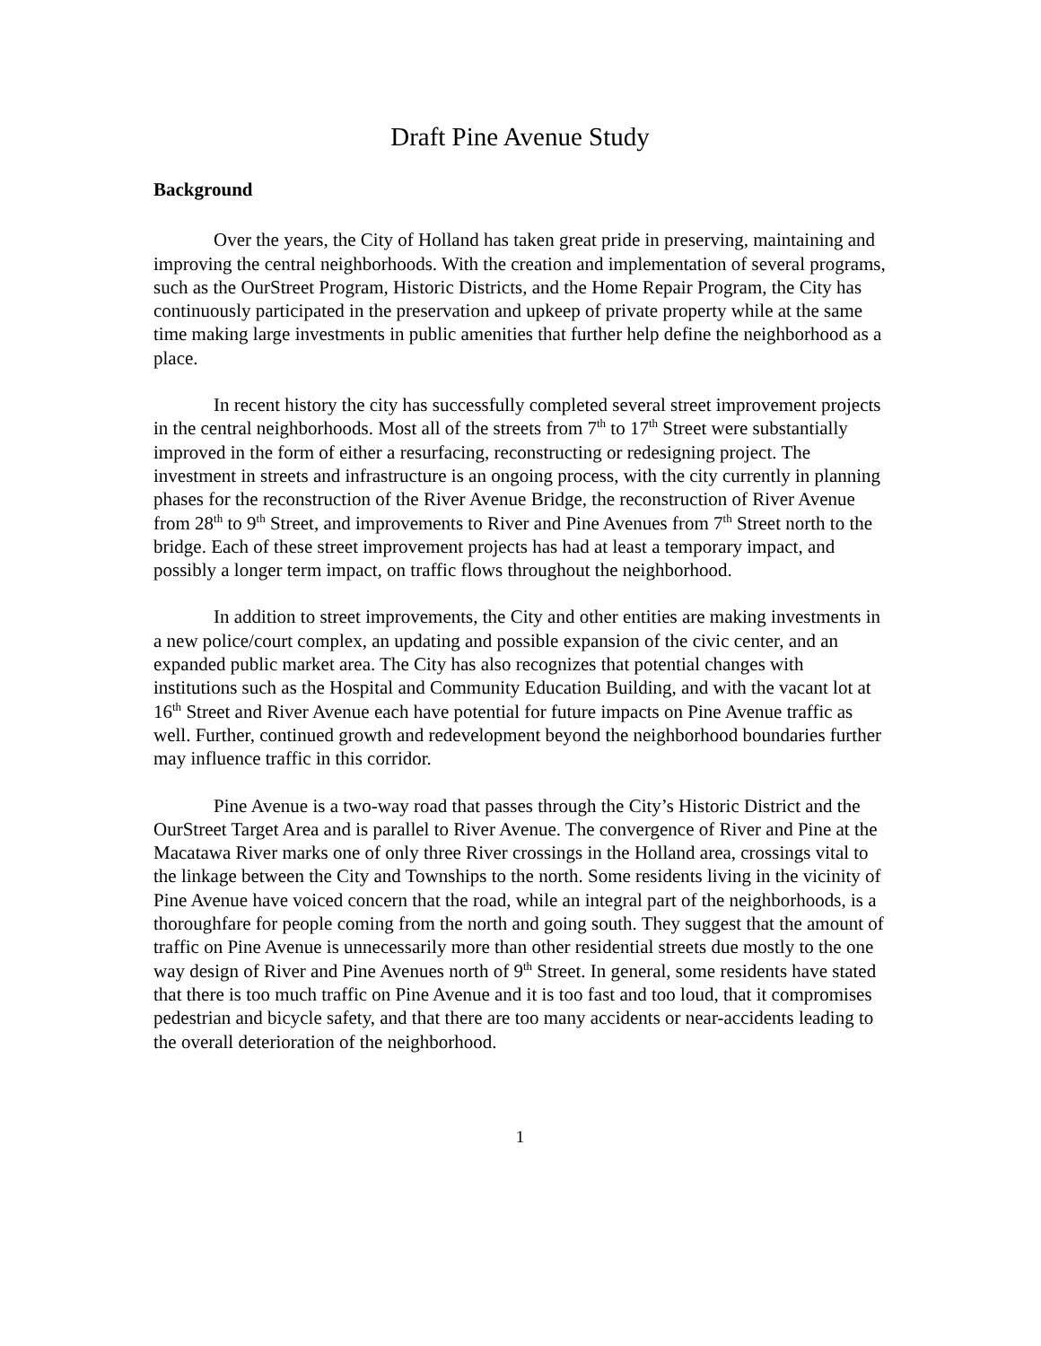Draft Pine Avenue Study
Background
Over the years, the City of Holland has taken great pride in preserving, maintaining and improving the central neighborhoods. With the creation and implementation of several programs, such as the OurStreet Program, Historic Districts, and the Home Repair Program, the City has continuously participated in the preservation and upkeep of private property while at the same time making large investments in public amenities that further help define the neighborhood as a place.
In recent history the city has successfully completed several street improvement projects in the central neighborhoods. Most all of the streets from 7<sup>th</sup> to 17<sup>th</sup> Street were substantially improved in the form of either a resurfacing, reconstructing or redesigning project. The investment in streets and infrastructure is an ongoing process, with the city currently in planning phases for the reconstruction of the River Avenue Bridge, the reconstruction of River Avenue from 28<sup>th</sup> to 9<sup>th</sup> Street, and improvements to River and Pine Avenues from 7<sup>th</sup> Street north to the bridge. Each of these street improvement projects has had at least a temporary impact, and possibly a longer term impact, on traffic flows throughout the neighborhood.
In addition to street improvements, the City and other entities are making investments in a new police/court complex, an updating and possible expansion of the civic center, and an expanded public market area. The City has also recognizes that potential changes with institutions such as the Hospital and Community Education Building, and with the vacant lot at 16<sup>th</sup> Street and River Avenue each have potential for future impacts on Pine Avenue traffic as well. Further, continued growth and redevelopment beyond the neighborhood boundaries further may influence traffic in this corridor.
Pine Avenue is a two-way road that passes through the City’s Historic District and the OurStreet Target Area and is parallel to River Avenue. The convergence of River and Pine at the Macatawa River marks one of only three River crossings in the Holland area, crossings vital to the linkage between the City and Townships to the north. Some residents living in the vicinity of Pine Avenue have voiced concern that the road, while an integral part of the neighborhoods, is a thoroughfare for people coming from the north and going south. They suggest that the amount of traffic on Pine Avenue is unnecessarily more than other residential streets due mostly to the one way design of River and Pine Avenues north of 9<sup>th</sup> Street. In general, some residents have stated that there is too much traffic on Pine Avenue and it is too fast and too loud, that it compromises pedestrian and bicycle safety, and that there are too many accidents or near-accidents leading to the overall deterioration of the neighborhood.
1